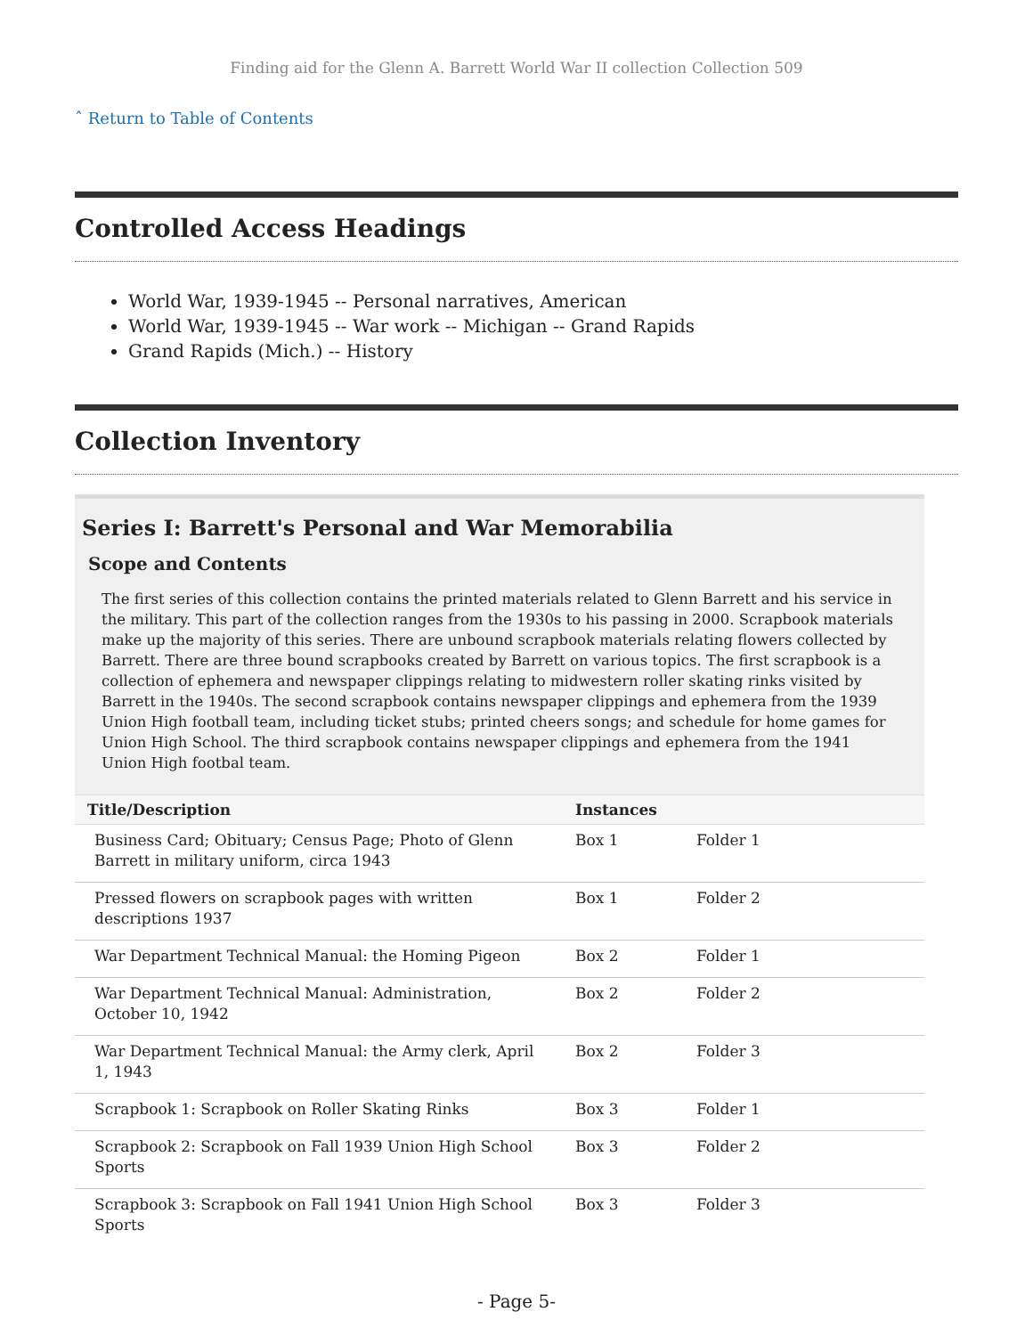Finding aid for the Glenn A. Barrett World War II collection Collection 509
ˆ Return to Table of Contents
Controlled Access Headings
World War, 1939-1945 -- Personal narratives, American
World War, 1939-1945 -- War work -- Michigan -- Grand Rapids
Grand Rapids (Mich.) -- History
Collection Inventory
Series I: Barrett's Personal and War Memorabilia
Scope and Contents
The first series of this collection contains the printed materials related to Glenn Barrett and his service in the military. This part of the collection ranges from the 1930s to his passing in 2000. Scrapbook materials make up the majority of this series. There are unbound scrapbook materials relating flowers collected by Barrett. There are three bound scrapbooks created by Barrett on various topics. The first scrapbook is a collection of ephemera and newspaper clippings relating to midwestern roller skating rinks visited by Barrett in the 1940s. The second scrapbook contains newspaper clippings and ephemera from the 1939 Union High football team, including ticket stubs; printed cheers songs; and schedule for home games for Union High School. The third scrapbook contains newspaper clippings and ephemera from the 1941 Union High footbal team.
| Title/Description | Instances | |
| --- | --- | --- |
| Business Card; Obituary; Census Page; Photo of Glenn Barrett in military uniform, circa 1943 | Box 1 | Folder 1 |
| Pressed flowers on scrapbook pages with written descriptions 1937 | Box 1 | Folder 2 |
| War Department Technical Manual: the Homing Pigeon | Box 2 | Folder 1 |
| War Department Technical Manual: Administration, October 10, 1942 | Box 2 | Folder 2 |
| War Department Technical Manual: the Army clerk, April 1, 1943 | Box 2 | Folder 3 |
| Scrapbook 1: Scrapbook on Roller Skating Rinks | Box 3 | Folder 1 |
| Scrapbook 2: Scrapbook on Fall 1939 Union High School Sports | Box 3 | Folder 2 |
| Scrapbook 3: Scrapbook on Fall 1941 Union High School Sports | Box 3 | Folder 3 |
- Page 5-